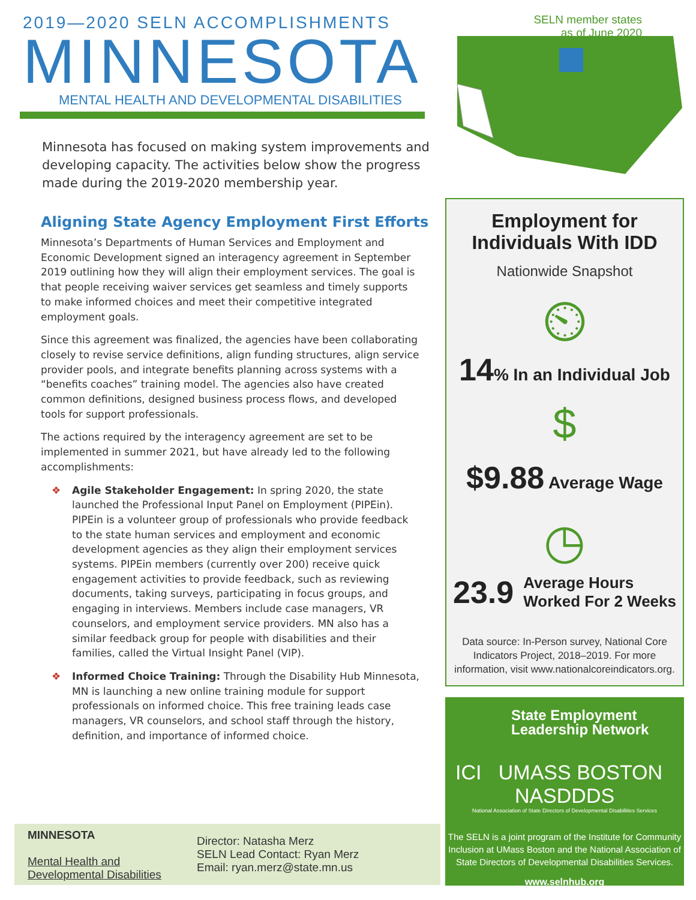2019—2020 SELN ACCOMPLISHMENTS
MINNESOTA
MENTAL HEALTH AND DEVELOPMENTAL DISABILITIES
Minnesota has focused on making system improvements and developing capacity. The activities below show the progress made during the 2019-2020 membership year.
Aligning State Agency Employment First Efforts
Minnesota’s Departments of Human Services and Employment and Economic Development signed an interagency agreement in September 2019 outlining how they will align their employment services. The goal is that people receiving waiver services get seamless and timely supports to make informed choices and meet their competitive integrated employment goals.
Since this agreement was finalized, the agencies have been collaborating closely to revise service definitions, align funding structures, align service provider pools, and integrate benefits planning across systems with a “benefits coaches” training model. The agencies also have created common definitions, designed business process flows, and developed tools for support professionals.
The actions required by the interagency agreement are set to be implemented in summer 2021, but have already led to the following accomplishments:
❖ Agile Stakeholder Engagement: In spring 2020, the state launched the Professional Input Panel on Employment (PIPEin). PIPEin is a volunteer group of professionals who provide feedback to the state human services and employment and economic development agencies as they align their employment services systems. PIPEin members (currently over 200) receive quick engagement activities to provide feedback, such as reviewing documents, taking surveys, participating in focus groups, and engaging in interviews. Members include case managers, VR counselors, and employment service providers. MN also has a similar feedback group for people with disabilities and their families, called the Virtual Insight Panel (VIP).
❖ Informed Choice Training: Through the Disability Hub Minnesota, MN is launching a new online training module for support professionals on informed choice. This free training leads case managers, VR counselors, and school staff through the history, definition, and importance of informed choice.
MINNESOTA
Mental Health and Developmental Disabilities
Director: Natasha Merz
SELN Lead Contact: Ryan Merz
Email: ryan.merz@state.mn.us
SELN member states
as of June 2020
Employment for
Individuals With IDD
Nationwide Snapshot
⏲
14% In an Individual Job
$
$9.88 Average Wage
◷
23.9 Average Hours
Worked For 2 Weeks
Data source: In-Person survey, National Core Indicators Project, 2018–2019. For more information, visit www.nationalcoreindicators.org.
State Employment
Leadership Network
ICI UMASS BOSTON NASDDDS
National Association of State Directors of Developmental Disabilities Services
The SELN is a joint program of the Institute for Community Inclusion at UMass Boston and the National Association of State Directors of Developmental Disabilities Services.
www.selnhub.org